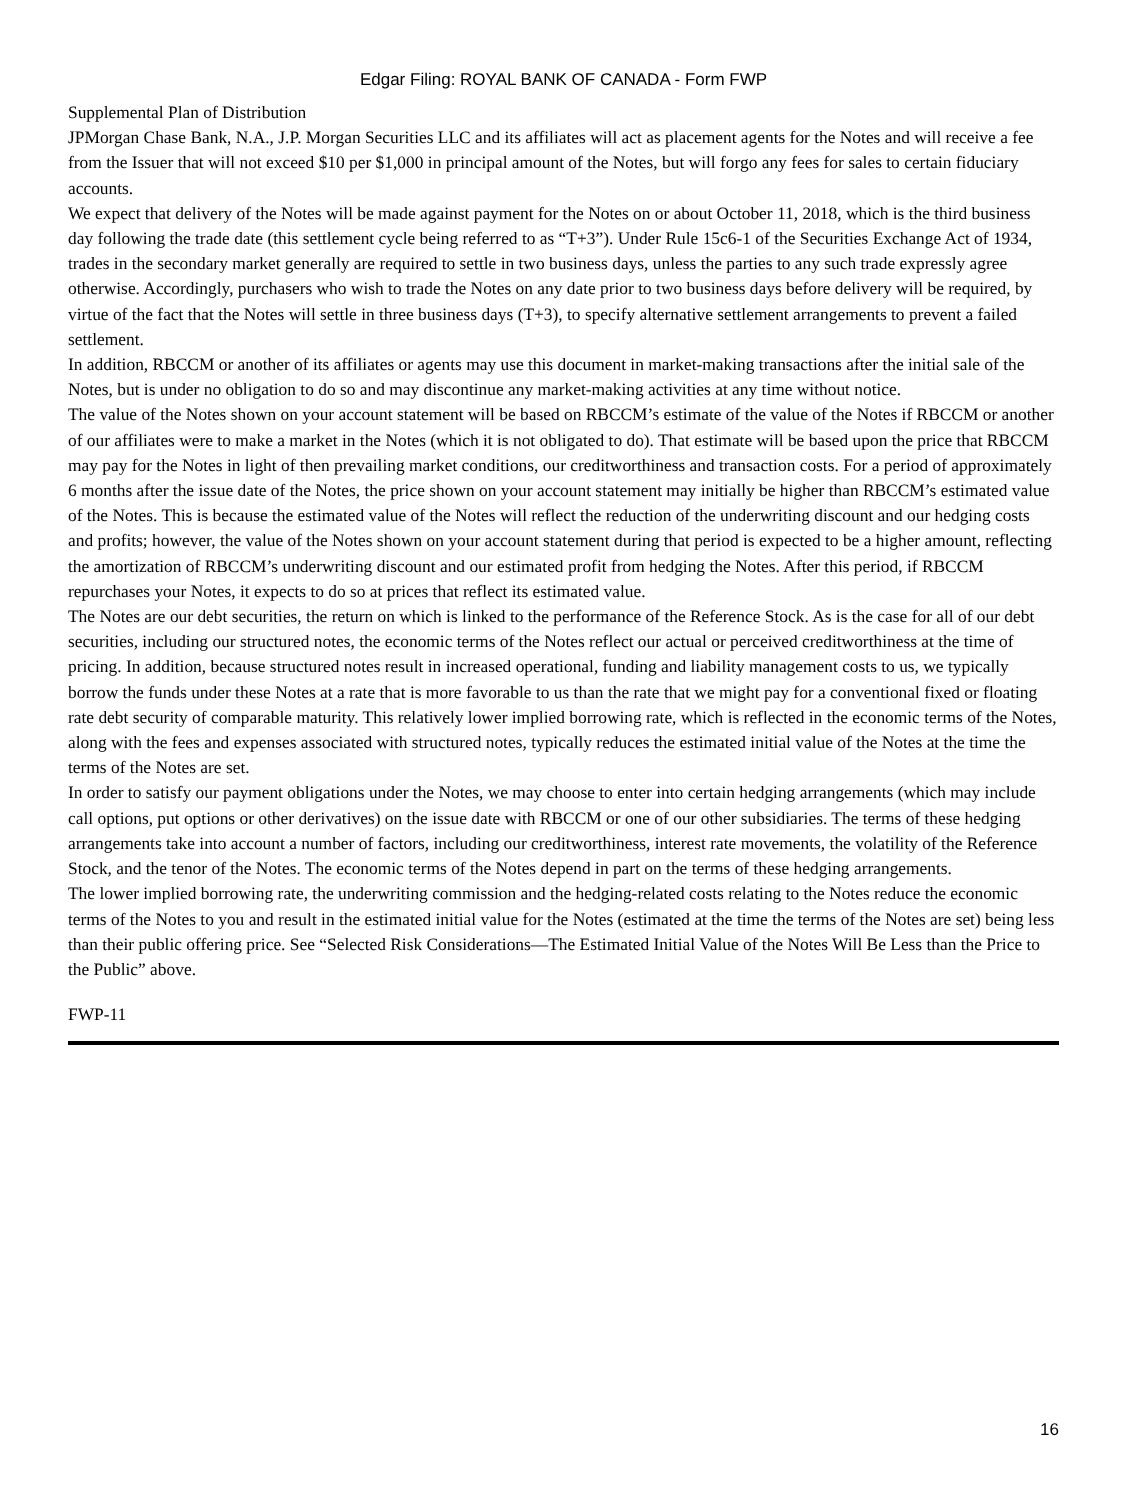Edgar Filing: ROYAL BANK OF CANADA - Form FWP
Supplemental Plan of Distribution
JPMorgan Chase Bank, N.A., J.P. Morgan Securities LLC and its affiliates will act as placement agents for the Notes and will receive a fee from the Issuer that will not exceed $10 per $1,000 in principal amount of the Notes, but will forgo any fees for sales to certain fiduciary accounts.
We expect that delivery of the Notes will be made against payment for the Notes on or about October 11, 2018, which is the third business day following the trade date (this settlement cycle being referred to as “T+3”). Under Rule 15c6-1 of the Securities Exchange Act of 1934, trades in the secondary market generally are required to settle in two business days, unless the parties to any such trade expressly agree otherwise. Accordingly, purchasers who wish to trade the Notes on any date prior to two business days before delivery will be required, by virtue of the fact that the Notes will settle in three business days (T+3), to specify alternative settlement arrangements to prevent a failed settlement.
In addition, RBCCM or another of its affiliates or agents may use this document in market-making transactions after the initial sale of the Notes, but is under no obligation to do so and may discontinue any market-making activities at any time without notice.
The value of the Notes shown on your account statement will be based on RBCCM’s estimate of the value of the Notes if RBCCM or another of our affiliates were to make a market in the Notes (which it is not obligated to do). That estimate will be based upon the price that RBCCM may pay for the Notes in light of then prevailing market conditions, our creditworthiness and transaction costs. For a period of approximately 6 months after the issue date of the Notes, the price shown on your account statement may initially be higher than RBCCM’s estimated value of the Notes. This is because the estimated value of the Notes will reflect the reduction of the underwriting discount and our hedging costs and profits; however, the value of the Notes shown on your account statement during that period is expected to be a higher amount, reflecting the amortization of RBCCM’s underwriting discount and our estimated profit from hedging the Notes. After this period, if RBCCM repurchases your Notes, it expects to do so at prices that reflect its estimated value.
The Notes are our debt securities, the return on which is linked to the performance of the Reference Stock. As is the case for all of our debt securities, including our structured notes, the economic terms of the Notes reflect our actual or perceived creditworthiness at the time of pricing. In addition, because structured notes result in increased operational, funding and liability management costs to us, we typically borrow the funds under these Notes at a rate that is more favorable to us than the rate that we might pay for a conventional fixed or floating rate debt security of comparable maturity. This relatively lower implied borrowing rate, which is reflected in the economic terms of the Notes, along with the fees and expenses associated with structured notes, typically reduces the estimated initial value of the Notes at the time the terms of the Notes are set.
In order to satisfy our payment obligations under the Notes, we may choose to enter into certain hedging arrangements (which may include call options, put options or other derivatives) on the issue date with RBCCM or one of our other subsidiaries. The terms of these hedging arrangements take into account a number of factors, including our creditworthiness, interest rate movements, the volatility of the Reference Stock, and the tenor of the Notes. The economic terms of the Notes depend in part on the terms of these hedging arrangements.
The lower implied borrowing rate, the underwriting commission and the hedging-related costs relating to the Notes reduce the economic terms of the Notes to you and result in the estimated initial value for the Notes (estimated at the time the terms of the Notes are set) being less than their public offering price. See “Selected Risk Considerations—The Estimated Initial Value of the Notes Will Be Less than the Price to the Public” above.
FWP-11
16